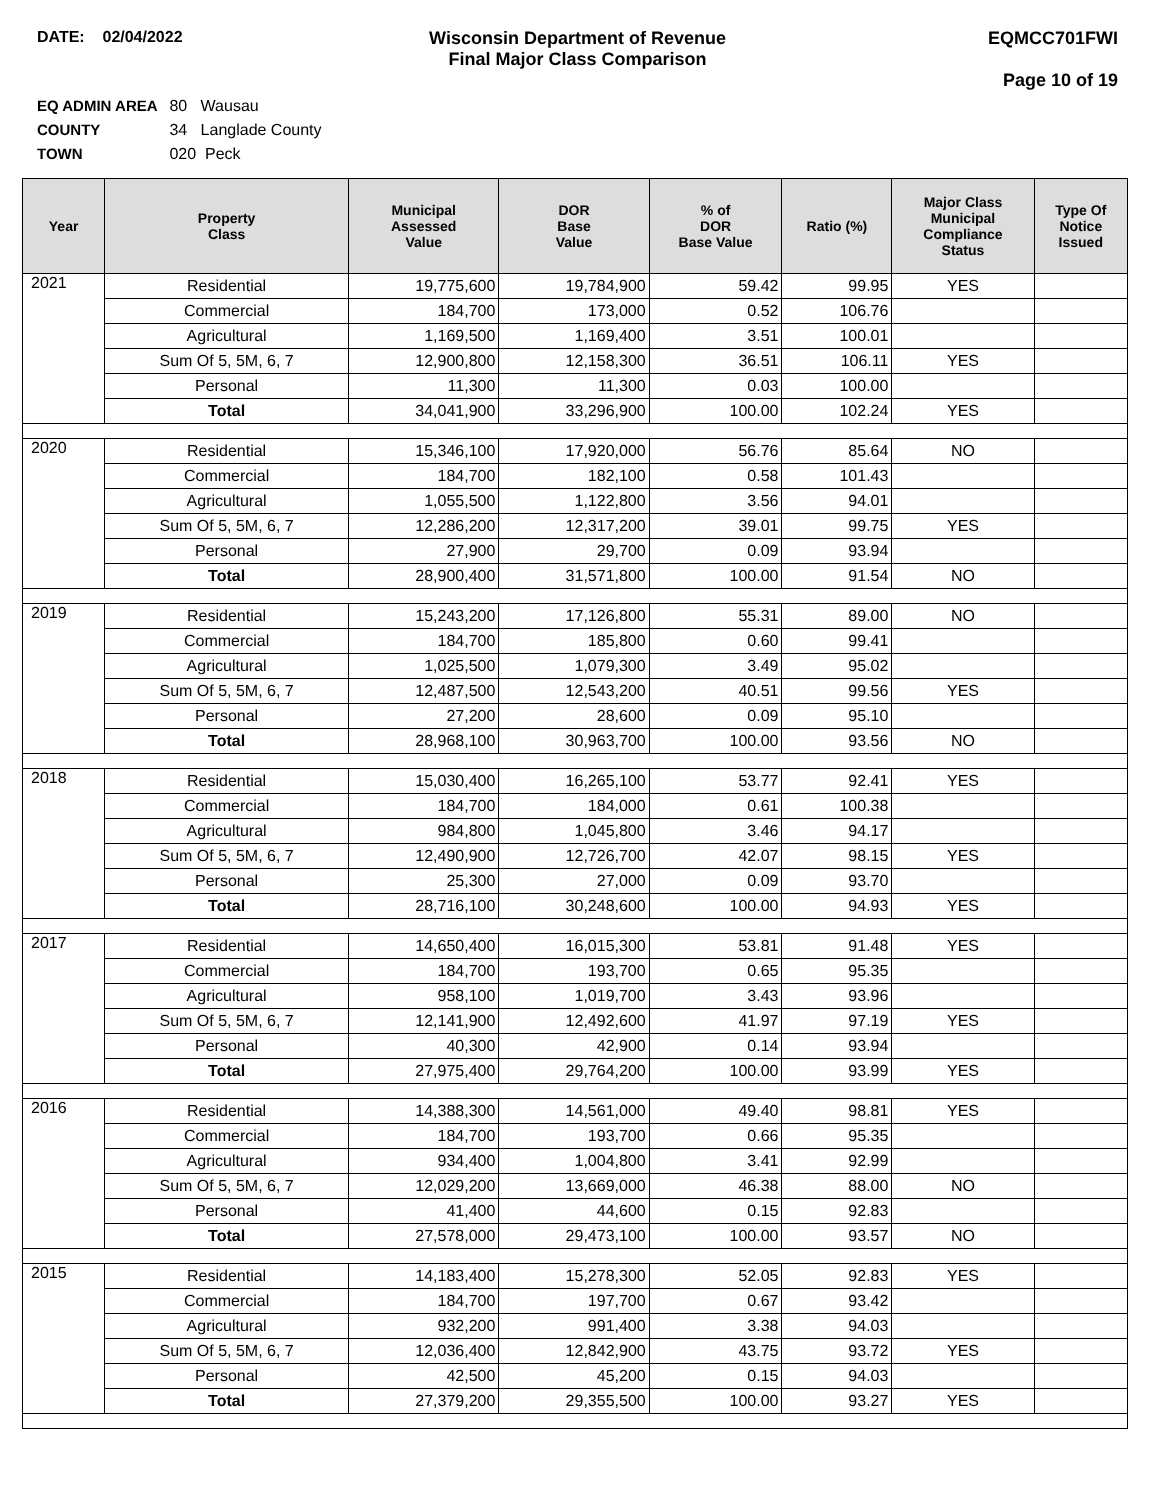DATE: 02/04/2022 Wisconsin Department of Revenue
Final Major Class Comparison
EQMCC701FWI
Page 10 of 19
EQ ADMIN AREA 80 Wausau
COUNTY 34 Langlade County
TOWN 020 Peck
| Year | Property Class | Municipal Assessed Value | DOR Base Value | % of DOR Base Value | Ratio (%) | Major Class Municipal Compliance Status | Type Of Notice Issued |
| --- | --- | --- | --- | --- | --- | --- | --- |
| 2021 | Residential | 19,775,600 | 19,784,900 | 59.42 | 99.95 | YES | |
| | Commercial | 184,700 | 173,000 | 0.52 | 106.76 | | |
| | Agricultural | 1,169,500 | 1,169,400 | 3.51 | 100.01 | | |
| | Sum Of 5, 5M, 6, 7 | 12,900,800 | 12,158,300 | 36.51 | 106.11 | YES | |
| | Personal | 11,300 | 11,300 | 0.03 | 100.00 | | |
| | Total | 34,041,900 | 33,296,900 | 100.00 | 102.24 | YES | |
| 2020 | Residential | 15,346,100 | 17,920,000 | 56.76 | 85.64 | NO | |
| | Commercial | 184,700 | 182,100 | 0.58 | 101.43 | | |
| | Agricultural | 1,055,500 | 1,122,800 | 3.56 | 94.01 | | |
| | Sum Of 5, 5M, 6, 7 | 12,286,200 | 12,317,200 | 39.01 | 99.75 | YES | |
| | Personal | 27,900 | 29,700 | 0.09 | 93.94 | | |
| | Total | 28,900,400 | 31,571,800 | 100.00 | 91.54 | NO | |
| 2019 | Residential | 15,243,200 | 17,126,800 | 55.31 | 89.00 | NO | |
| | Commercial | 184,700 | 185,800 | 0.60 | 99.41 | | |
| | Agricultural | 1,025,500 | 1,079,300 | 3.49 | 95.02 | | |
| | Sum Of 5, 5M, 6, 7 | 12,487,500 | 12,543,200 | 40.51 | 99.56 | YES | |
| | Personal | 27,200 | 28,600 | 0.09 | 95.10 | | |
| | Total | 28,968,100 | 30,963,700 | 100.00 | 93.56 | NO | |
| 2018 | Residential | 15,030,400 | 16,265,100 | 53.77 | 92.41 | YES | |
| | Commercial | 184,700 | 184,000 | 0.61 | 100.38 | | |
| | Agricultural | 984,800 | 1,045,800 | 3.46 | 94.17 | | |
| | Sum Of 5, 5M, 6, 7 | 12,490,900 | 12,726,700 | 42.07 | 98.15 | YES | |
| | Personal | 25,300 | 27,000 | 0.09 | 93.70 | | |
| | Total | 28,716,100 | 30,248,600 | 100.00 | 94.93 | YES | |
| 2017 | Residential | 14,650,400 | 16,015,300 | 53.81 | 91.48 | YES | |
| | Commercial | 184,700 | 193,700 | 0.65 | 95.35 | | |
| | Agricultural | 958,100 | 1,019,700 | 3.43 | 93.96 | | |
| | Sum Of 5, 5M, 6, 7 | 12,141,900 | 12,492,600 | 41.97 | 97.19 | YES | |
| | Personal | 40,300 | 42,900 | 0.14 | 93.94 | | |
| | Total | 27,975,400 | 29,764,200 | 100.00 | 93.99 | YES | |
| 2016 | Residential | 14,388,300 | 14,561,000 | 49.40 | 98.81 | YES | |
| | Commercial | 184,700 | 193,700 | 0.66 | 95.35 | | |
| | Agricultural | 934,400 | 1,004,800 | 3.41 | 92.99 | | |
| | Sum Of 5, 5M, 6, 7 | 12,029,200 | 13,669,000 | 46.38 | 88.00 | NO | |
| | Personal | 41,400 | 44,600 | 0.15 | 92.83 | | |
| | Total | 27,578,000 | 29,473,100 | 100.00 | 93.57 | NO | |
| 2015 | Residential | 14,183,400 | 15,278,300 | 52.05 | 92.83 | YES | |
| | Commercial | 184,700 | 197,700 | 0.67 | 93.42 | | |
| | Agricultural | 932,200 | 991,400 | 3.38 | 94.03 | | |
| | Sum Of 5, 5M, 6, 7 | 12,036,400 | 12,842,900 | 43.75 | 93.72 | YES | |
| | Personal | 42,500 | 45,200 | 0.15 | 94.03 | | |
| | Total | 27,379,200 | 29,355,500 | 100.00 | 93.27 | YES | |